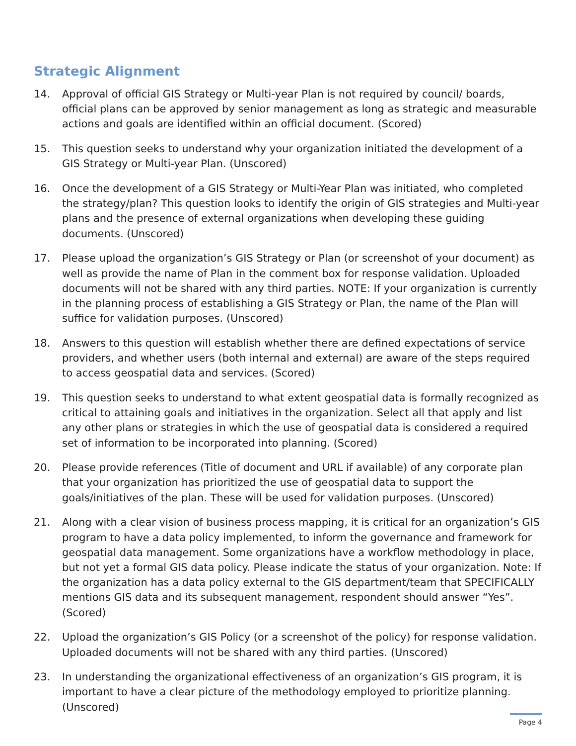Strategic Alignment
14. Approval of official GIS Strategy or Multi-year Plan is not required by council/ boards, official plans can be approved by senior management as long as strategic and measurable actions and goals are identified within an official document. (Scored)
15. This question seeks to understand why your organization initiated the development of a GIS Strategy or Multi-year Plan. (Unscored)
16. Once the development of a GIS Strategy or Multi-Year Plan was initiated, who completed the strategy/plan? This question looks to identify the origin of GIS strategies and Multi-year plans and the presence of external organizations when developing these guiding documents. (Unscored)
17. Please upload the organization’s GIS Strategy or Plan (or screenshot of your document) as well as provide the name of Plan in the comment box for response validation. Uploaded documents will not be shared with any third parties. NOTE: If your organization is currently in the planning process of establishing a GIS Strategy or Plan, the name of the Plan will suffice for validation purposes. (Unscored)
18. Answers to this question will establish whether there are defined expectations of service providers, and whether users (both internal and external) are aware of the steps required to access geospatial data and services. (Scored)
19. This question seeks to understand to what extent geospatial data is formally recognized as critical to attaining goals and initiatives in the organization. Select all that apply and list any other plans or strategies in which the use of geospatial data is considered a required set of information to be incorporated into planning. (Scored)
20. Please provide references (Title of document and URL if available) of any corporate plan that your organization has prioritized the use of geospatial data to support the goals/initiatives of the plan. These will be used for validation purposes. (Unscored)
21. Along with a clear vision of business process mapping, it is critical for an organization’s GIS program to have a data policy implemented, to inform the governance and framework for geospatial data management. Some organizations have a workflow methodology in place, but not yet a formal GIS data policy. Please indicate the status of your organization. Note: If the organization has a data policy external to the GIS department/team that SPECIFICALLY mentions GIS data and its subsequent management, respondent should answer “Yes”. (Scored)
22. Upload the organization’s GIS Policy (or a screenshot of the policy) for response validation. Uploaded documents will not be shared with any third parties. (Unscored)
23. In understanding the organizational effectiveness of an organization’s GIS program, it is important to have a clear picture of the methodology employed to prioritize planning. (Unscored)
Page 4